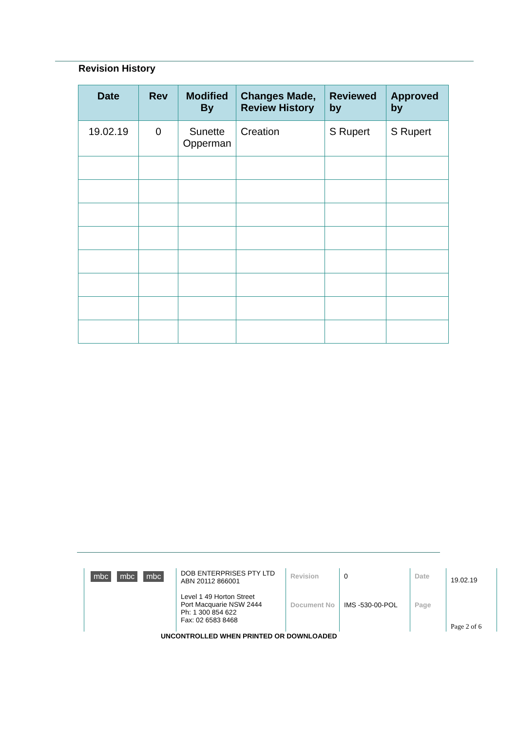Revision History
| Date | Rev | Modified By | Changes Made, Review History | Reviewed by | Approved by |
| --- | --- | --- | --- | --- | --- |
| 19.02.19 | 0 | Sunette Opperman | Creation | S Rupert | S Rupert |
| mbc mbc mbc | DOB ENTERPRISES PTY LTD ABN 20112 866001 Level 1 49 Horton Street Port Macquarie NSW 2444 Ph: 1 300 854 622 Fax: 02 6583 8468 | Revision | 0 | Date | 19.02.19 |
| | | Document No | IMS -530-00-POL | Page | Page 2 of 6 |
UNCONTROLLED WHEN PRINTED OR DOWNLOADED